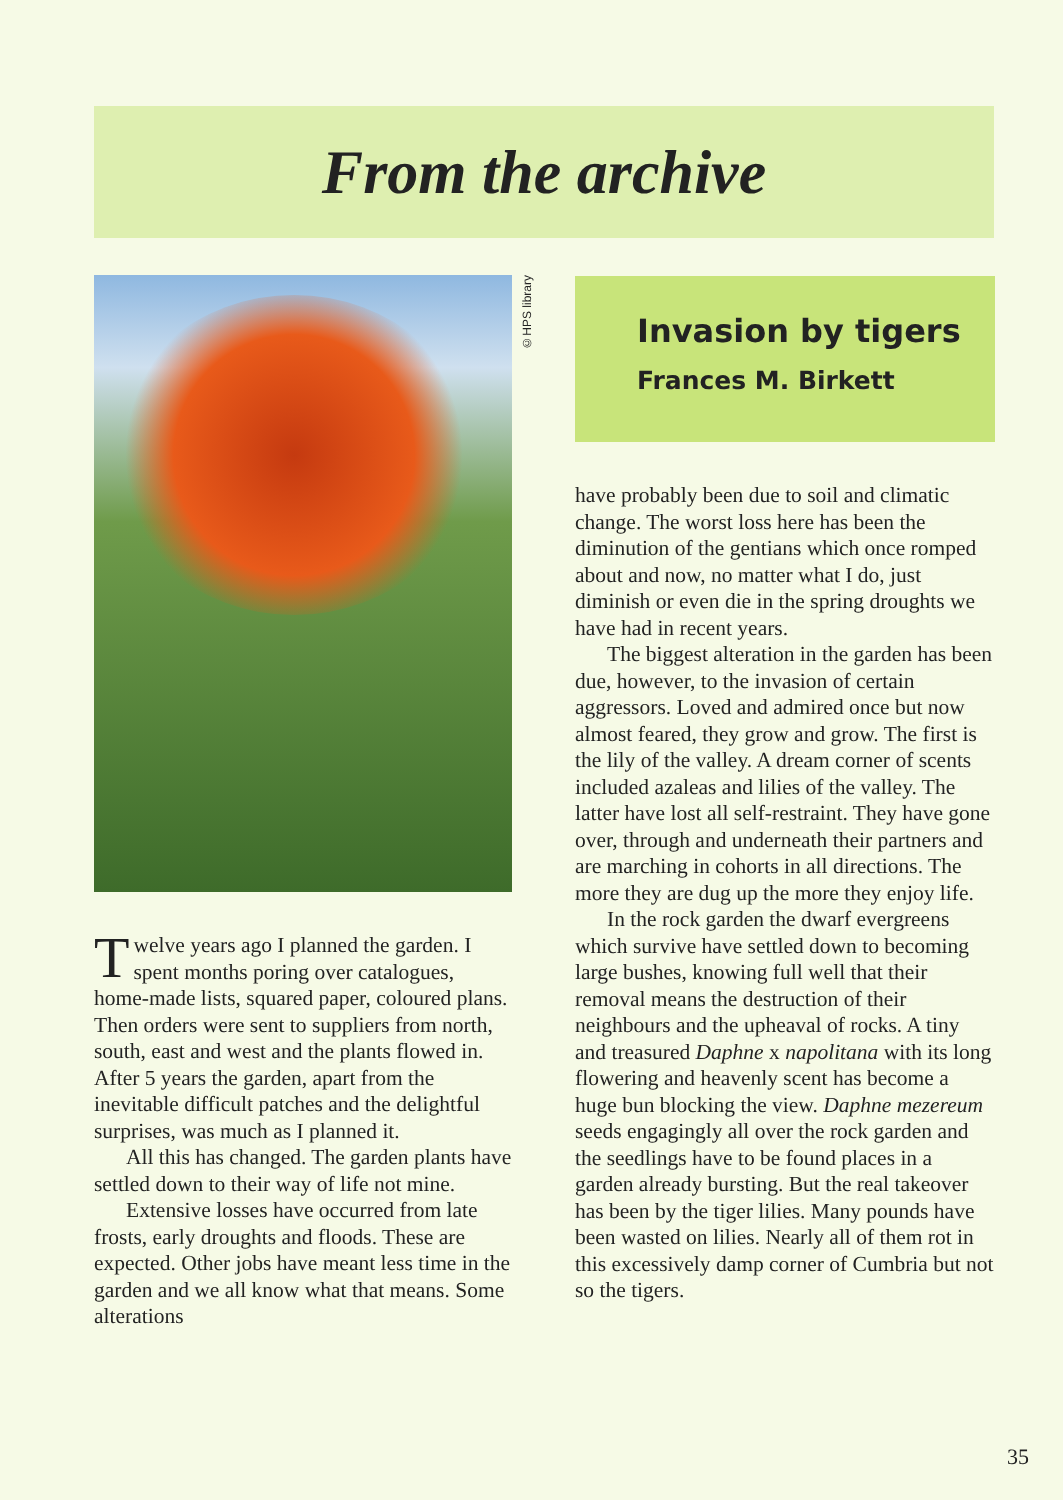From the archive
Twelve years ago I planned the garden. I spent months poring over catalogues, home-made lists, squared paper, coloured plans. Then orders were sent to suppliers from north, south, east and west and the plants flowed in. After 5 years the garden, apart from the inevitable difficult patches and the delightful surprises, was much as I planned it.
All this has changed. The garden plants have settled down to their way of life not mine.
Extensive losses have occurred from late frosts, early droughts and floods. These are expected. Other jobs have meant less time in the garden and we all know what that means. Some alterations
©HPS library
Invasion by tigers
Frances M. Birkett
have probably been due to soil and climatic change. The worst loss here has been the diminution of the gentians which once romped about and now, no matter what I do, just diminish or even die in the spring droughts we have had in recent years.
The biggest alteration in the garden has been due, however, to the invasion of certain aggressors. Loved and admired once but now almost feared, they grow and grow. The first is the lily of the valley. A dream corner of scents included azaleas and lilies of the valley. The latter have lost all self-restraint. They have gone over, through and underneath their partners and are marching in cohorts in all directions. The more they are dug up the more they enjoy life.
In the rock garden the dwarf evergreens which survive have settled down to becoming large bushes, knowing full well that their removal means the destruction of their neighbours and the upheaval of rocks. A tiny and treasured Daphne x napolitana with its long flowering and heavenly scent has become a huge bun blocking the view. Daphne mezereum seeds engagingly all over the rock garden and the seedlings have to be found places in a garden already bursting. But the real takeover has been by the tiger lilies. Many pounds have been wasted on lilies. Nearly all of them rot in this excessively damp corner of Cumbria but not so the tigers.
35